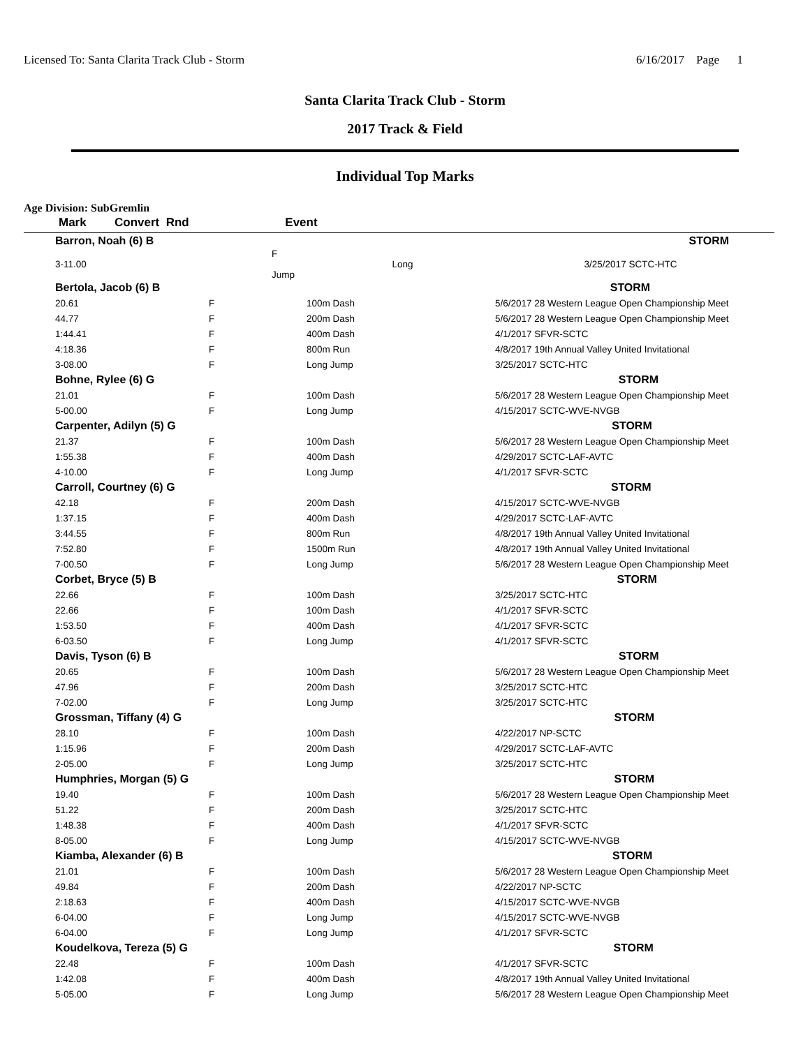Licensed To: Santa Clarita Track Club - Storm 6/16/2017 Page 1
Santa Clarita Track Club - Storm
2017 Track & Field
Individual Top Marks
Age Division: SubGremlin
| Mark | Convert Rnd | Event | | |
| --- | --- | --- | --- | --- |
| Barron, Noah (6) B | | | | STORM |
| 3-11.00 | F Long Jump | | | 3/25/2017 SCTC-HTC |
| Bertola, Jacob (6) B STORM | | | |
| 20.61 | F | 100m Dash | 5/6/2017 28 Western League Open Championship Meet |
| 44.77 | F | 200m Dash | 5/6/2017 28 Western League Open Championship Meet |
| 1:44.41 | F | 400m Dash | 4/1/2017 SFVR-SCTC |
| 4:18.36 | F | 800m Run | 4/8/2017 19th Annual Valley United Invitational |
| 3-08.00 | F | Long Jump | 3/25/2017 SCTC-HTC |
| Bohne, Rylee (6) G STORM | | | |
| 21.01 | F | 100m Dash | 5/6/2017 28 Western League Open Championship Meet |
| 5-00.00 | F | Long Jump | 4/15/2017 SCTC-WVE-NVGB |
| Carpenter, Adilyn (5) G STORM | | | |
| 21.37 | F | 100m Dash | 5/6/2017 28 Western League Open Championship Meet |
| 1:55.38 | F | 400m Dash | 4/29/2017 SCTC-LAF-AVTC |
| 4-10.00 | F | Long Jump | 4/1/2017 SFVR-SCTC |
| Carroll, Courtney (6) G STORM | | | |
| 42.18 | F | 200m Dash | 4/15/2017 SCTC-WVE-NVGB |
| 1:37.15 | F | 400m Dash | 4/29/2017 SCTC-LAF-AVTC |
| 3:44.55 | F | 800m Run | 4/8/2017 19th Annual Valley United Invitational |
| 7:52.80 | F | 1500m Run | 4/8/2017 19th Annual Valley United Invitational |
| 7-00.50 | F | Long Jump | 5/6/2017 28 Western League Open Championship Meet |
| Corbet, Bryce (5) B STORM | | | |
| 22.66 | F | 100m Dash | 3/25/2017 SCTC-HTC |
| 22.66 | F | 100m Dash | 4/1/2017 SFVR-SCTC |
| 1:53.50 | F | 400m Dash | 4/1/2017 SFVR-SCTC |
| 6-03.50 | F | Long Jump | 4/1/2017 SFVR-SCTC |
| Davis, Tyson (6) B STORM | | | |
| 20.65 | F | 100m Dash | 5/6/2017 28 Western League Open Championship Meet |
| 47.96 | F | 200m Dash | 3/25/2017 SCTC-HTC |
| 7-02.00 | F | Long Jump | 3/25/2017 SCTC-HTC |
| Grossman, Tiffany (4) G STORM | | | |
| 28.10 | F | 100m Dash | 4/22/2017 NP-SCTC |
| 1:15.96 | F | 200m Dash | 4/29/2017 SCTC-LAF-AVTC |
| 2-05.00 | F | Long Jump | 3/25/2017 SCTC-HTC |
| Humphries, Morgan (5) G STORM | | | |
| 19.40 | F | 100m Dash | 5/6/2017 28 Western League Open Championship Meet |
| 51.22 | F | 200m Dash | 3/25/2017 SCTC-HTC |
| 1:48.38 | F | 400m Dash | 4/1/2017 SFVR-SCTC |
| 8-05.00 | F | Long Jump | 4/15/2017 SCTC-WVE-NVGB |
| Kiamba, Alexander (6) B STORM | | | |
| 21.01 | F | 100m Dash | 5/6/2017 28 Western League Open Championship Meet |
| 49.84 | F | 200m Dash | 4/22/2017 NP-SCTC |
| 2:18.63 | F | 400m Dash | 4/15/2017 SCTC-WVE-NVGB |
| 6-04.00 | F | Long Jump | 4/15/2017 SCTC-WVE-NVGB |
| 6-04.00 | F | Long Jump | 4/1/2017 SFVR-SCTC |
| Koudelkova, Tereza (5) G STORM | | | |
| 22.48 | F | 100m Dash | 4/1/2017 SFVR-SCTC |
| 1:42.08 | F | 400m Dash | 4/8/2017 19th Annual Valley United Invitational |
| 5-05.00 | F | Long Jump | 5/6/2017 28 Western League Open Championship Meet |